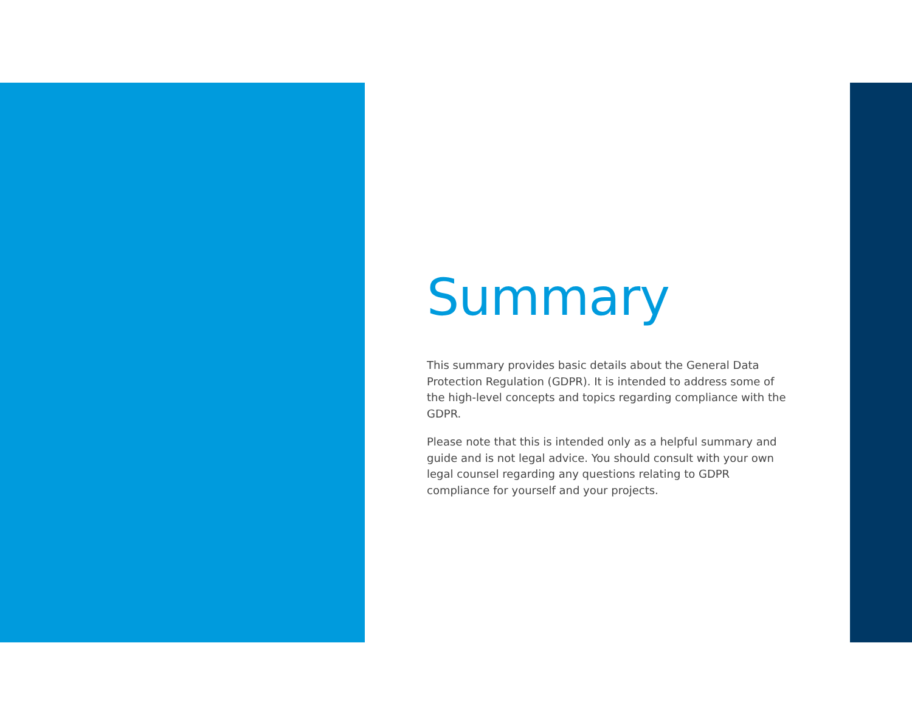Summary
This summary provides basic details about the General Data Protection Regulation (GDPR). It is intended to address some of the high-level concepts and topics regarding compliance with the GDPR.
Please note that this is intended only as a helpful summary and guide and is not legal advice. You should consult with your own legal counsel regarding any questions relating to GDPR compliance for yourself and your projects.